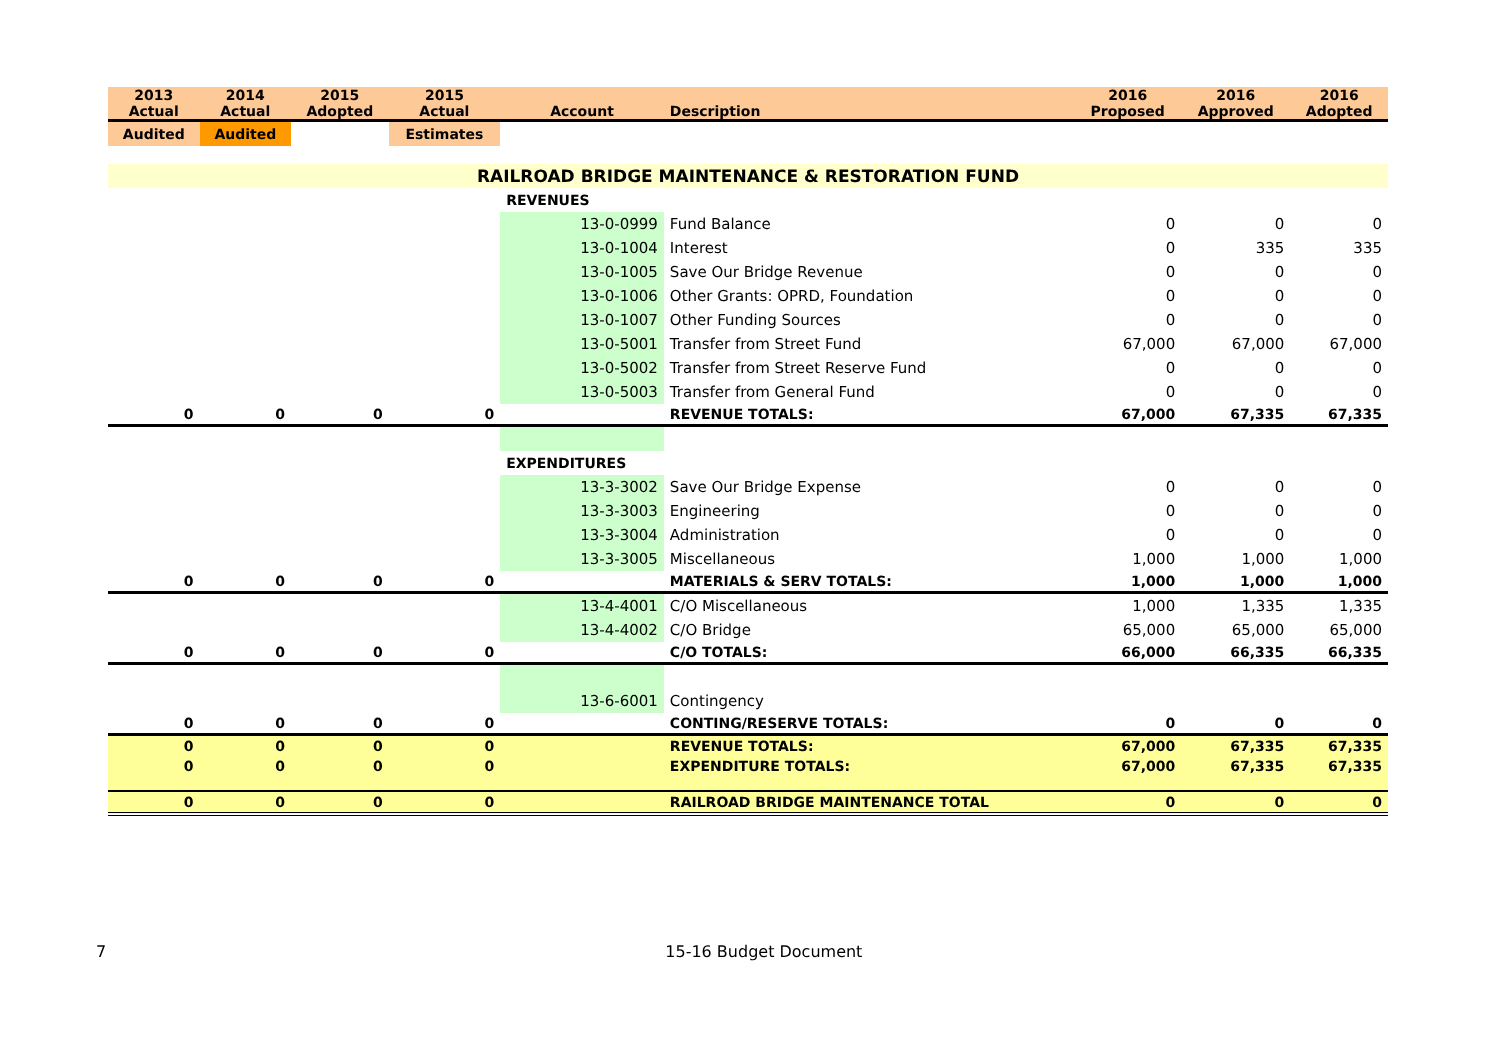| 2013 Actual | 2014 Actual | 2015 Adopted | 2015 Actual | Account | Description | 2016 Proposed | 2016 Approved | 2016 Adopted |
| --- | --- | --- | --- | --- | --- | --- | --- | --- |
| Audited | Audited | | Estimates | | | | | |
| RAILROAD BRIDGE MAINTENANCE & RESTORATION FUND | | | | | | | | |
| | | | | REVENUES | | | | |
| | | | | 13-0-0999 | Fund Balance | 0 | 0 | 0 |
| | | | | 13-0-1004 | Interest | 0 | 335 | 335 |
| | | | | 13-0-1005 | Save Our Bridge Revenue | 0 | 0 | 0 |
| | | | | 13-0-1006 | Other Grants: OPRD, Foundation | 0 | 0 | 0 |
| | | | | 13-0-1007 | Other Funding Sources | 0 | 0 | 0 |
| | | | | 13-0-5001 | Transfer from Street Fund | 67,000 | 67,000 | 67,000 |
| | | | | 13-0-5002 | Transfer from Street Reserve Fund | 0 | 0 | 0 |
| | | | | 13-0-5003 | Transfer from General Fund | 0 | 0 | 0 |
| 0 | 0 | 0 | 0 | | REVENUE TOTALS: | 67,000 | 67,335 | 67,335 |
| | | | | EXPENDITURES | | | | |
| | | | | 13-3-3002 | Save Our Bridge Expense | 0 | 0 | 0 |
| | | | | 13-3-3003 | Engineering | 0 | 0 | 0 |
| | | | | 13-3-3004 | Administration | 0 | 0 | 0 |
| | | | | 13-3-3005 | Miscellaneous | 1,000 | 1,000 | 1,000 |
| 0 | 0 | 0 | 0 | | MATERIALS & SERV TOTALS: | 1,000 | 1,000 | 1,000 |
| | | | | 13-4-4001 | C/O Miscellaneous | 1,000 | 1,335 | 1,335 |
| | | | | 13-4-4002 | C/O Bridge | 65,000 | 65,000 | 65,000 |
| 0 | 0 | 0 | 0 | | C/O TOTALS: | 66,000 | 66,335 | 66,335 |
| | | | | 13-6-6001 | Contingency | | | |
| 0 | 0 | 0 | 0 | | CONTING/RESERVE TOTALS: | 0 | 0 | 0 |
| 0 | 0 | 0 | 0 | | REVENUE TOTALS: | 67,000 | 67,335 | 67,335 |
| 0 | 0 | 0 | 0 | | EXPENDITURE TOTALS: | 67,000 | 67,335 | 67,335 |
| 0 | 0 | 0 | 0 | | RAILROAD BRIDGE MAINTENANCE TOTAL | 0 | 0 | 0 |
7 15-16 Budget Document